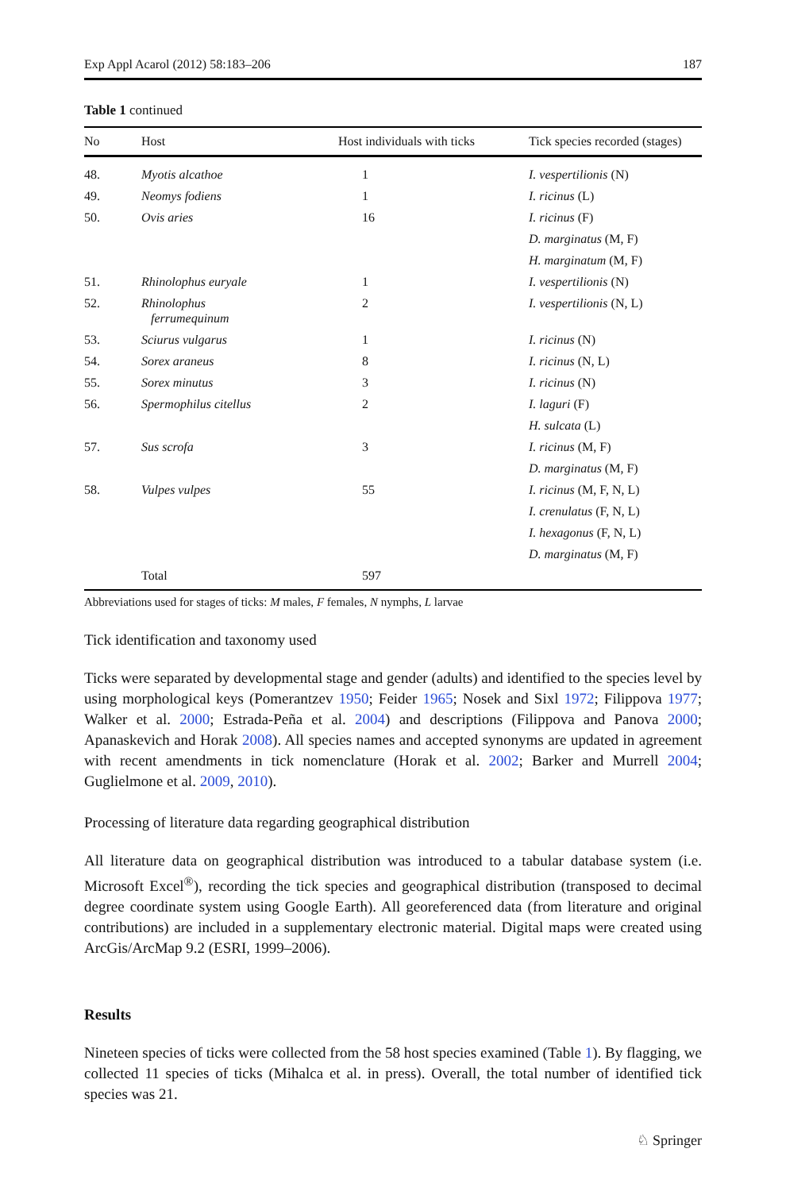Exp Appl Acarol (2012) 58:183–206 187
Table 1 continued
| No | Host | Host individuals with ticks | Tick species recorded (stages) |
| --- | --- | --- | --- |
| 48. | Myotis alcathoe | 1 | I. vespertilionis (N) |
| 49. | Neomys fodiens | 1 | I. ricinus (L) |
| 50. | Ovis aries | 16 | I. ricinus (F) |
| | | | D. marginatus (M, F) |
| | | | H. marginatum (M, F) |
| 51. | Rhinolophus euryale | 1 | I. vespertilionis (N) |
| 52. | Rhinolophus ferrumequinum | 2 | I. vespertilionis (N, L) |
| 53. | Sciurus vulgarus | 1 | I. ricinus (N) |
| 54. | Sorex araneus | 8 | I. ricinus (N, L) |
| 55. | Sorex minutus | 3 | I. ricinus (N) |
| 56. | Spermophilus citellus | 2 | I. laguri (F) |
| | | | H. sulcata (L) |
| 57. | Sus scrofa | 3 | I. ricinus (M, F) |
| | | | D. marginatus (M, F) |
| 58. | Vulpes vulpes | 55 | I. ricinus (M, F, N, L) |
| | | | I. crenulatus (F, N, L) |
| | | | I. hexagonus (F, N, L) |
| | | | D. marginatus (M, F) |
| | Total | 597 | |
Abbreviations used for stages of ticks: M males, F females, N nymphs, L larvae
Tick identification and taxonomy used
Ticks were separated by developmental stage and gender (adults) and identified to the species level by using morphological keys (Pomerantzev 1950; Feider 1965; Nosek and Sixl 1972; Filippova 1977; Walker et al. 2000; Estrada-Peña et al. 2004) and descriptions (Filippova and Panova 2000; Apanaskevich and Horak 2008). All species names and accepted synonyms are updated in agreement with recent amendments in tick nomenclature (Horak et al. 2002; Barker and Murrell 2004; Guglielmone et al. 2009, 2010).
Processing of literature data regarding geographical distribution
All literature data on geographical distribution was introduced to a tabular database system (i.e. Microsoft Excel<sup>®</sup>), recording the tick species and geographical distribution (transposed to decimal degree coordinate system using Google Earth). All georeferenced data (from literature and original contributions) are included in a supplementary electronic material. Digital maps were created using ArcGis/ArcMap 9.2 (ESRI, 1999–2006).
Results
Nineteen species of ticks were collected from the 58 host species examined (Table 1). By flagging, we collected 11 species of ticks (Mihalca et al. in press). Overall, the total number of identified tick species was 21.
♘ Springer